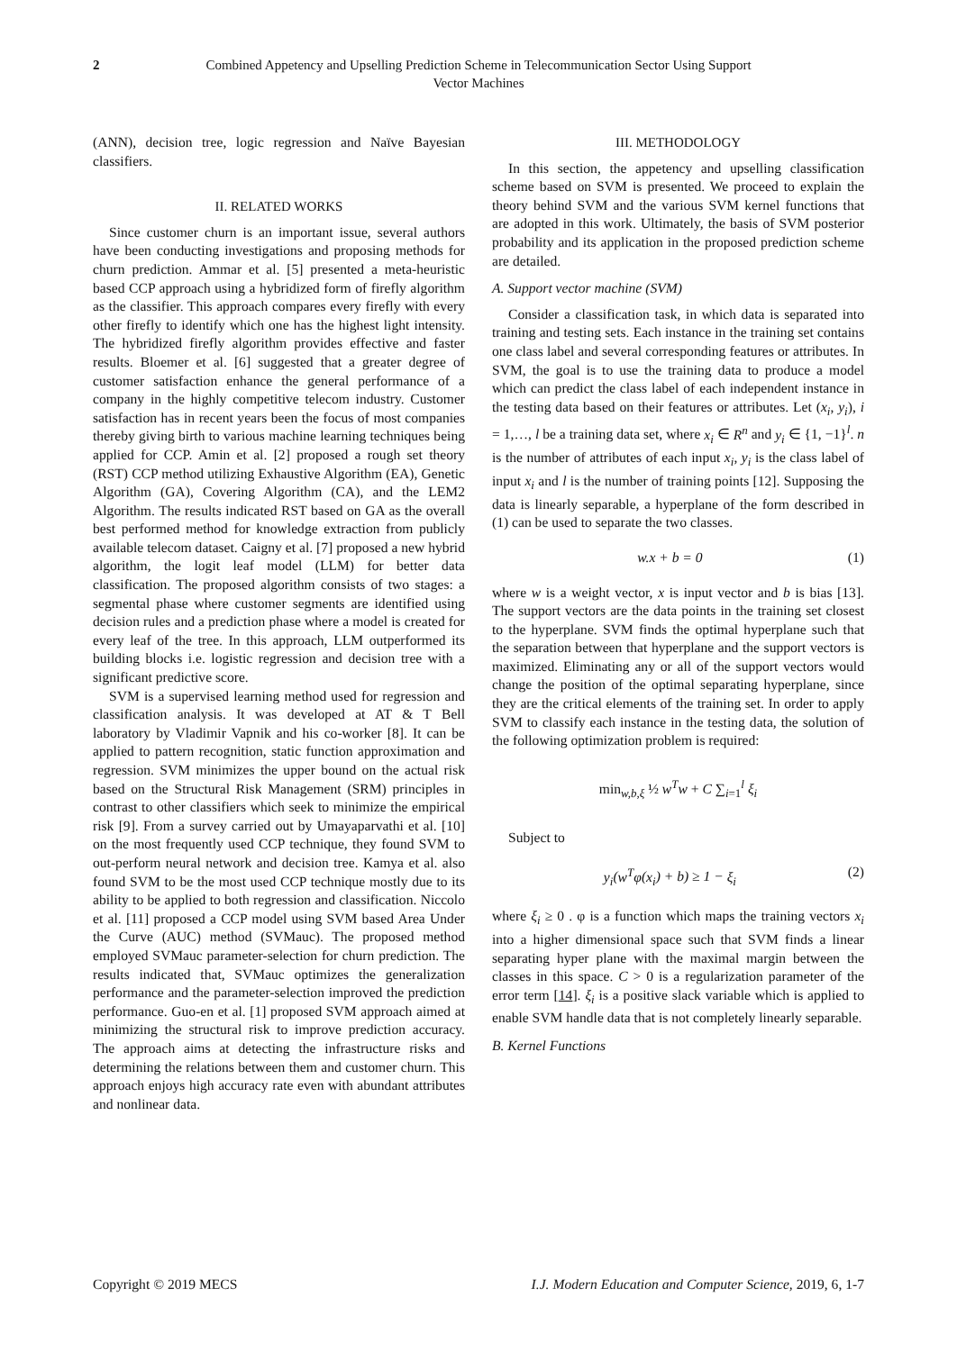2 Combined Appetency and Upselling Prediction Scheme in Telecommunication Sector Using Support Vector Machines
(ANN), decision tree, logic regression and Naïve Bayesian classifiers.
II. RELATED WORKS
Since customer churn is an important issue, several authors have been conducting investigations and proposing methods for churn prediction. Ammar et al. [5] presented a meta-heuristic based CCP approach using a hybridized form of firefly algorithm as the classifier. This approach compares every firefly with every other firefly to identify which one has the highest light intensity. The hybridized firefly algorithm provides effective and faster results. Bloemer et al. [6] suggested that a greater degree of customer satisfaction enhance the general performance of a company in the highly competitive telecom industry. Customer satisfaction has in recent years been the focus of most companies thereby giving birth to various machine learning techniques being applied for CCP. Amin et al. [2] proposed a rough set theory (RST) CCP method utilizing Exhaustive Algorithm (EA), Genetic Algorithm (GA), Covering Algorithm (CA), and the LEM2 Algorithm. The results indicated RST based on GA as the overall best performed method for knowledge extraction from publicly available telecom dataset. Caigny et al. [7] proposed a new hybrid algorithm, the logit leaf model (LLM) for better data classification. The proposed algorithm consists of two stages: a segmental phase where customer segments are identified using decision rules and a prediction phase where a model is created for every leaf of the tree. In this approach, LLM outperformed its building blocks i.e. logistic regression and decision tree with a significant predictive score.
SVM is a supervised learning method used for regression and classification analysis. It was developed at AT & T Bell laboratory by Vladimir Vapnik and his co-worker [8]. It can be applied to pattern recognition, static function approximation and regression. SVM minimizes the upper bound on the actual risk based on the Structural Risk Management (SRM) principles in contrast to other classifiers which seek to minimize the empirical risk [9]. From a survey carried out by Umayaparvathi et al. [10] on the most frequently used CCP technique, they found SVM to out-perform neural network and decision tree. Kamya et al. also found SVM to be the most used CCP technique mostly due to its ability to be applied to both regression and classification. Niccolo et al. [11] proposed a CCP model using SVM based Area Under the Curve (AUC) method (SVMauc). The proposed method employed SVMauc parameter-selection for churn prediction. The results indicated that, SVMauc optimizes the generalization performance and the parameter-selection improved the prediction performance. Guo-en et al. [1] proposed SVM approach aimed at minimizing the structural risk to improve prediction accuracy. The approach aims at detecting the infrastructure risks and determining the relations between them and customer churn. This approach enjoys high accuracy rate even with abundant attributes and nonlinear data.
III. METHODOLOGY
In this section, the appetency and upselling classification scheme based on SVM is presented. We proceed to explain the theory behind SVM and the various SVM kernel functions that are adopted in this work. Ultimately, the basis of SVM posterior probability and its application in the proposed prediction scheme are detailed.
A. Support vector machine (SVM)
Consider a classification task, in which data is separated into training and testing sets. Each instance in the training set contains one class label and several corresponding features or attributes. In SVM, the goal is to use the training data to produce a model which can predict the class label of each independent instance in the testing data based on their features or attributes. Let (x<sub>i</sub>, y<sub>i</sub>), i = 1,…, l be a training data set, where x<sub>i</sub> ∈ R<sup>n</sup> and y<sub>i</sub> ∈ {1, −1}<sup>l</sup>. n is the number of attributes of each input x<sub>i</sub>, y<sub>i</sub> is the class label of input x<sub>i</sub> and l is the number of training points [12]. Supposing the data is linearly separable, a hyperplane of the form described in (1) can be used to separate the two classes.
w.x + b = 0 (1)
where w is a weight vector, x is input vector and b is bias [13]. The support vectors are the data points in the training set closest to the hyperplane. SVM finds the optimal hyperplane such that the separation between that hyperplane and the support vectors is maximized. Eliminating any or all of the support vectors would change the position of the optimal separating hyperplane, since they are the critical elements of the training set. In order to apply SVM to classify each instance in the testing data, the solution of the following optimization problem is required:
min<sub>w,b,ξ</sub> ½ w<sup>T</sup>w + C ∑<sub>i=1</sub><sup>l</sup> ξ<sub>i</sub>
Subject to
y<sub>i</sub>(w<sup>T</sup>φ(x<sub>i</sub>) + b) ≥ 1 − ξ<sub>i</sub> (2)
where ξ<sub>i</sub> ≥ 0 . φ is a function which maps the training vectors x<sub>i</sub> into a higher dimensional space such that SVM finds a linear separating hyper plane with the maximal margin between the classes in this space. C > 0 is a regularization parameter of the error term [14]. ξ<sub>i</sub> is a positive slack variable which is applied to enable SVM handle data that is not completely linearly separable.
B. Kernel Functions
Copyright © 2019 MECS I.J. Modern Education and Computer Science, 2019, 6, 1-7